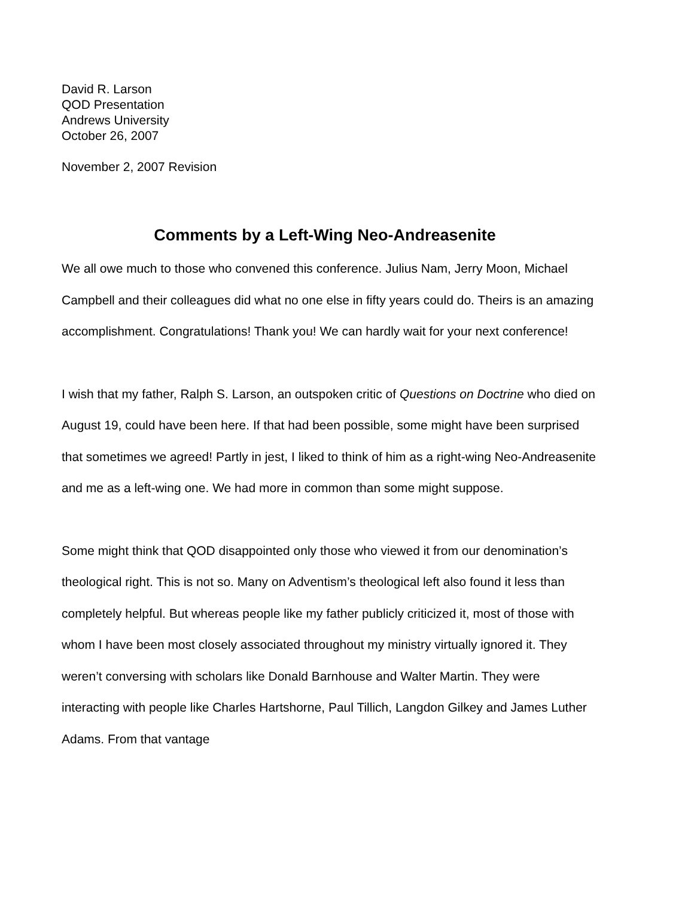David R. Larson
QOD Presentation
Andrews University
October 26, 2007
November 2, 2007 Revision
Comments by a Left-Wing Neo-Andreasenite
We all owe much to those who convened this conference. Julius Nam, Jerry Moon, Michael Campbell and their colleagues did what no one else in fifty years could do. Theirs is an amazing accomplishment. Congratulations! Thank you! We can hardly wait for your next conference!
I wish that my father, Ralph S. Larson, an outspoken critic of Questions on Doctrine who died on August 19, could have been here. If that had been possible, some might have been surprised that sometimes we agreed! Partly in jest, I liked to think of him as a right-wing Neo-Andreasenite and me as a left-wing one. We had more in common than some might suppose.
Some might think that QOD disappointed only those who viewed it from our denomination’s theological right. This is not so. Many on Adventism’s theological left also found it less than completely helpful. But whereas people like my father publicly criticized it, most of those with whom I have been most closely associated throughout my ministry virtually ignored it. They weren’t conversing with scholars like Donald Barnhouse and Walter Martin. They were interacting with people like Charles Hartshorne, Paul Tillich, Langdon Gilkey and James Luther Adams. From that vantage